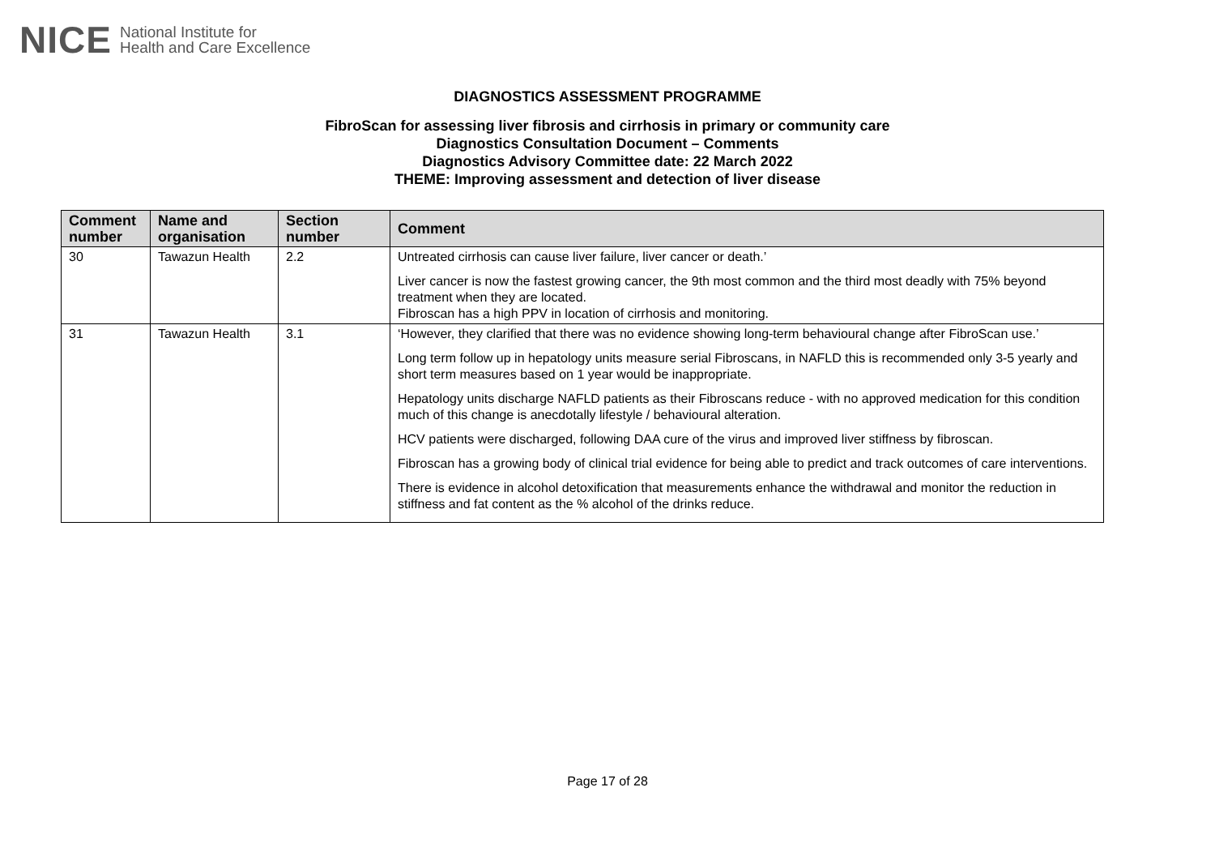NICE National Institute for
Health and Care Excellence
DIAGNOSTICS ASSESSMENT PROGRAMME
FibroScan for assessing liver fibrosis and cirrhosis in primary or community care
Diagnostics Consultation Document – Comments
Diagnostics Advisory Committee date: 22 March 2022
THEME: Improving assessment and detection of liver disease
| Comment number | Name and organisation | Section number | Comment |
| --- | --- | --- | --- |
| 30 | Tawazun Health | 2.2 | Untreated cirrhosis can cause liver failure, liver cancer or death.’ Liver cancer is now the fastest growing cancer, the 9th most common and the third most deadly with 75% beyond treatment when they are located. Fibroscan has a high PPV in location of cirrhosis and monitoring. |
| 31 | Tawazun Health | 3.1 | ‘However, they clarified that there was no evidence showing long-term behavioural change after FibroScan use.’ Long term follow up in hepatology units measure serial Fibroscans, in NAFLD this is recommended only 3-5 yearly and short term measures based on 1 year would be inappropriate. Hepatology units discharge NAFLD patients as their Fibroscans reduce - with no approved medication for this condition much of this change is anecdotally lifestyle / behavioural alteration. HCV patients were discharged, following DAA cure of the virus and improved liver stiffness by fibroscan. Fibroscan has a growing body of clinical trial evidence for being able to predict and track outcomes of care interventions. There is evidence in alcohol detoxification that measurements enhance the withdrawal and monitor the reduction in stiffness and fat content as the % alcohol of the drinks reduce. |
Page 17 of 28